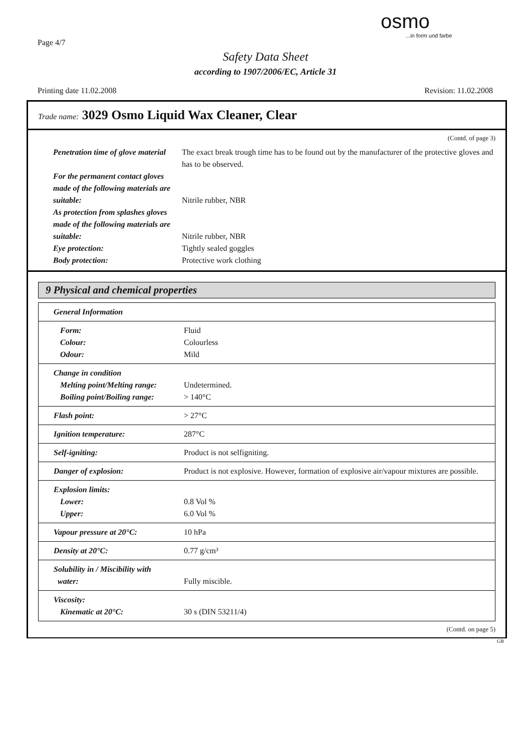osmo...in form und farbe
Page 4/7
Safety Data Sheet
according to 1907/2006/EC, Article 31
Printing date 11.02.2008 Revision: 11.02.2008
Trade name: 3029 Osmo Liquid Wax Cleaner, Clear
(Contd. of page 3)
Penetration time of glove material
The exact break trough time has to be found out by the manufacturer of the protective gloves and has to be observed.
For the permanent contact gloves made of the following materials are suitable:
Nitrile rubber, NBR
As protection from splashes gloves made of the following materials are suitable:
Nitrile rubber, NBR
Eye protection: Tightly sealed goggles
Body protection: Protective work clothing
9 Physical and chemical properties
| General Information | |
| Form: | Fluid |
| Colour: | Colourless |
| Odour: | Mild |
| Change in condition | |
| Melting point/Melting range: | Undetermined. |
| Boiling point/Boiling range: | > 140°C |
| Flash point: | > 27°C |
| Ignition temperature: | 287°C |
| Self-igniting: | Product is not selfigniting. |
| Danger of explosion: | Product is not explosive. However, formation of explosive air/vapour mixtures are possible. |
| Explosion limits: | |
| Lower: | 0.8 Vol % |
| Upper: | 6.0 Vol % |
| Vapour pressure at 20°C: | 10 hPa |
| Density at 20°C: | 0.77 g/cm³ |
| Solubility in / Miscibility with water: | Fully miscible. |
| Viscosity: | |
| Kinematic at 20°C: | 30 s (DIN 53211/4) |
(Contd. on page 5)
GB